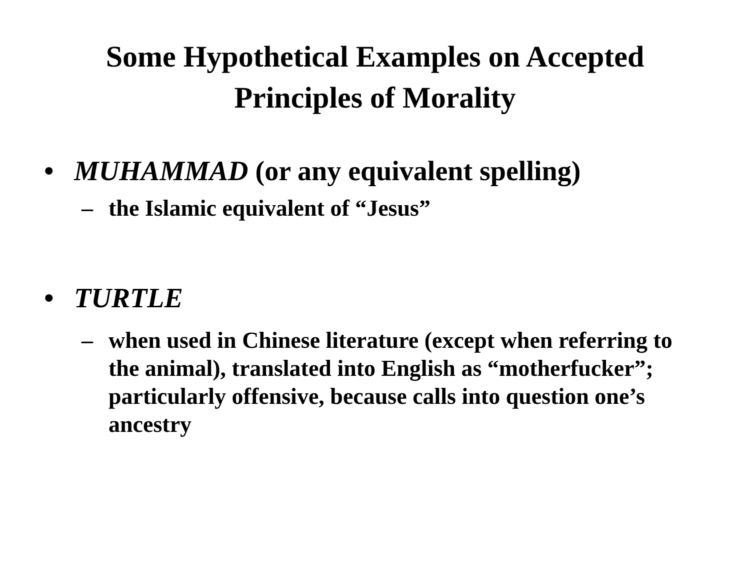Some Hypothetical Examples on Accepted
Principles of Morality
• MUHAMMAD (or any equivalent spelling)
– the Islamic equivalent of “Jesus”
• TURTLE
– when used in Chinese literature (except when referring to the animal), translated into English as “motherfucker”; particularly offensive, because calls into question one’s ancestry